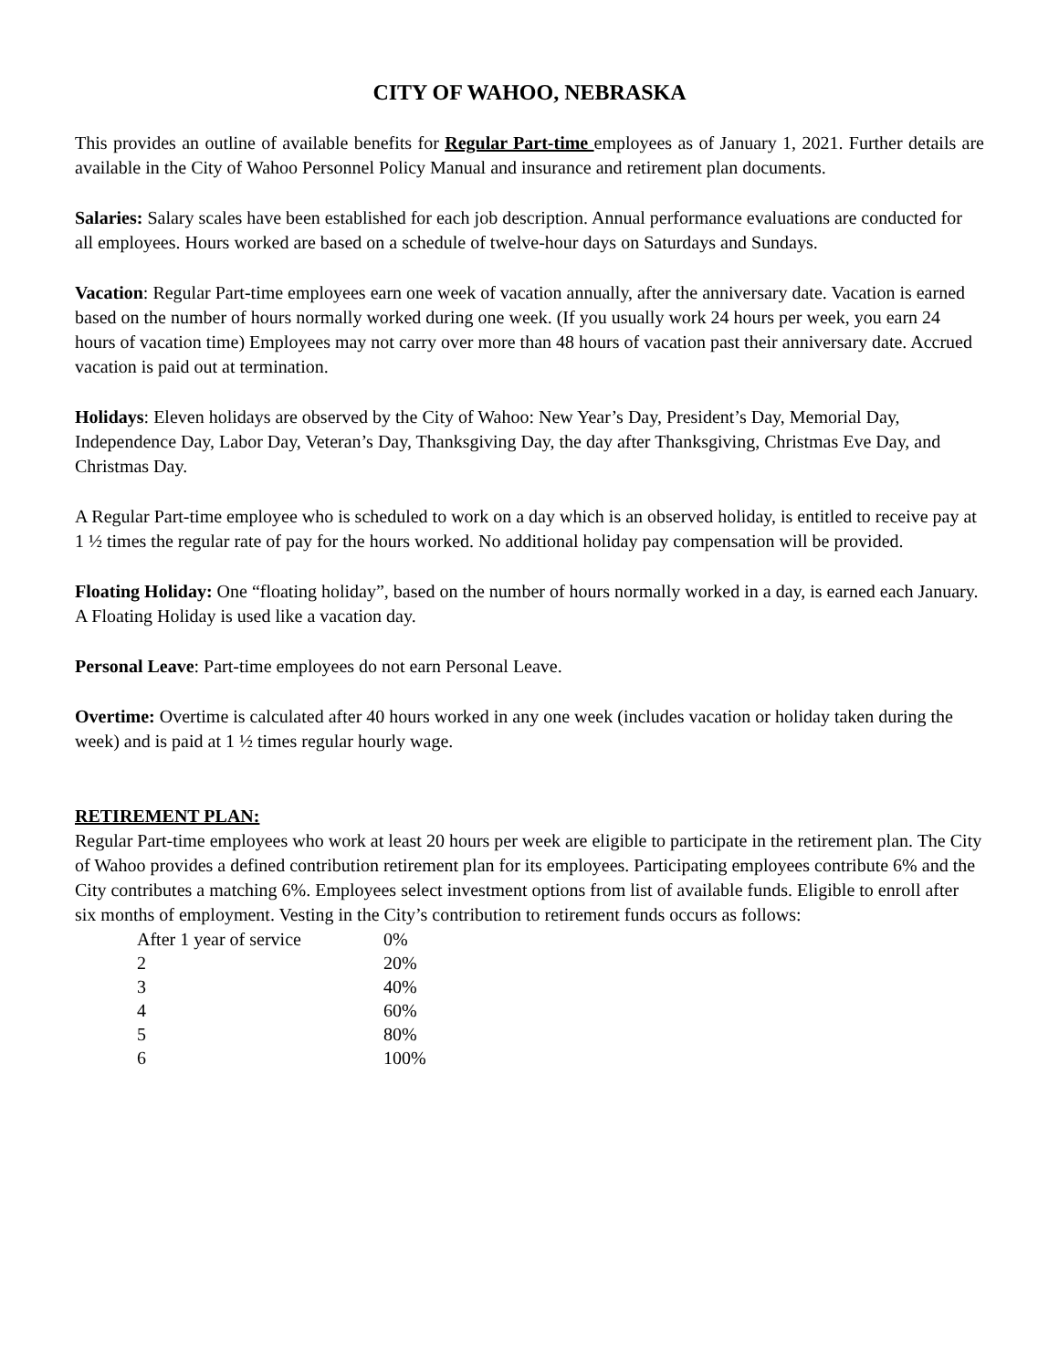CITY OF WAHOO, NEBRASKA
This provides an outline of available benefits for Regular Part-time employees as of January 1, 2021. Further details are available in the City of Wahoo Personnel Policy Manual and insurance and retirement plan documents.
Salaries: Salary scales have been established for each job description. Annual performance evaluations are conducted for all employees. Hours worked are based on a schedule of twelve-hour days on Saturdays and Sundays.
Vacation: Regular Part-time employees earn one week of vacation annually, after the anniversary date. Vacation is earned based on the number of hours normally worked during one week. (If you usually work 24 hours per week, you earn 24 hours of vacation time) Employees may not carry over more than 48 hours of vacation past their anniversary date. Accrued vacation is paid out at termination.
Holidays: Eleven holidays are observed by the City of Wahoo: New Year’s Day, President’s Day, Memorial Day, Independence Day, Labor Day, Veteran’s Day, Thanksgiving Day, the day after Thanksgiving, Christmas Eve Day, and Christmas Day.
A Regular Part-time employee who is scheduled to work on a day which is an observed holiday, is entitled to receive pay at 1 ½ times the regular rate of pay for the hours worked. No additional holiday pay compensation will be provided.
Floating Holiday: One “floating holiday”, based on the number of hours normally worked in a day, is earned each January. A Floating Holiday is used like a vacation day.
Personal Leave: Part-time employees do not earn Personal Leave.
Overtime: Overtime is calculated after 40 hours worked in any one week (includes vacation or holiday taken during the week) and is paid at 1 ½ times regular hourly wage.
RETIREMENT PLAN:
Regular Part-time employees who work at least 20 hours per week are eligible to participate in the retirement plan. The City of Wahoo provides a defined contribution retirement plan for its employees. Participating employees contribute 6% and the City contributes a matching 6%. Employees select investment options from list of available funds. Eligible to enroll after six months of employment. Vesting in the City’s contribution to retirement funds occurs as follows:
| After 1 year of service | 0% |
| 2 | 20% |
| 3 | 40% |
| 4 | 60% |
| 5 | 80% |
| 6 | 100% |